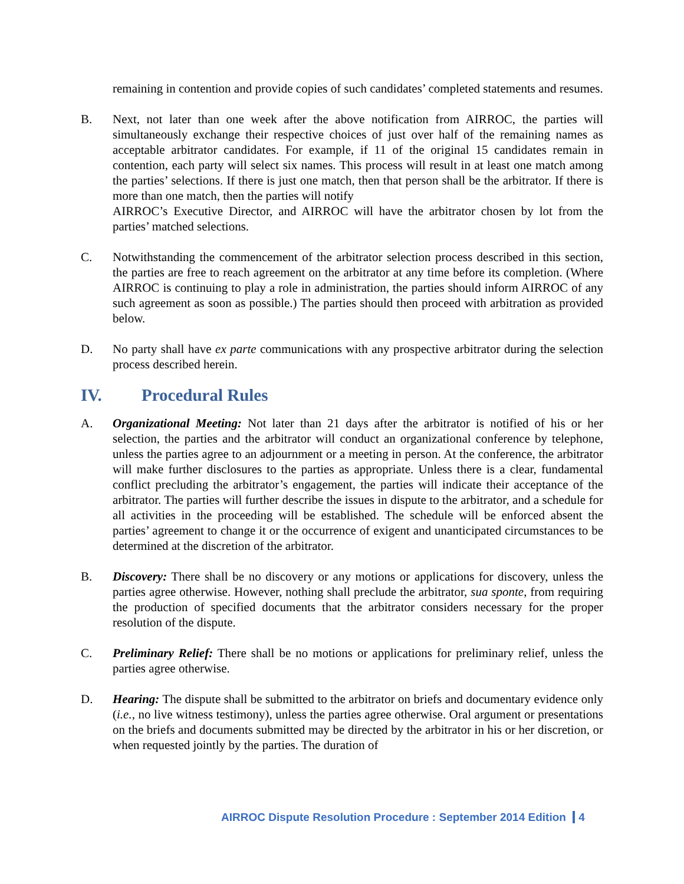remaining in contention and provide copies of such candidates’ completed statements and resumes.
B. Next, not later than one week after the above notification from AIRROC, the parties will simultaneously exchange their respective choices of just over half of the remaining names as acceptable arbitrator candidates. For example, if 11 of the original 15 candidates remain in contention, each party will select six names. This process will result in at least one match among the parties’ selections. If there is just one match, then that person shall be the arbitrator. If there is more than one match, then the parties will notify
AIRROC’s Executive Director, and AIRROC will have the arbitrator chosen by lot from the parties’ matched selections.
C. Notwithstanding the commencement of the arbitrator selection process described in this section, the parties are free to reach agreement on the arbitrator at any time before its completion. (Where AIRROC is continuing to play a role in administration, the parties should inform AIRROC of any such agreement as soon as possible.) The parties should then proceed with arbitration as provided below.
D. No party shall have ex parte communications with any prospective arbitrator during the selection process described herein.
IV. Procedural Rules
A. Organizational Meeting: Not later than 21 days after the arbitrator is notified of his or her selection, the parties and the arbitrator will conduct an organizational conference by telephone, unless the parties agree to an adjournment or a meeting in person. At the conference, the arbitrator will make further disclosures to the parties as appropriate. Unless there is a clear, fundamental conflict precluding the arbitrator’s engagement, the parties will indicate their acceptance of the arbitrator. The parties will further describe the issues in dispute to the arbitrator, and a schedule for all activities in the proceeding will be established. The schedule will be enforced absent the parties’ agreement to change it or the occurrence of exigent and unanticipated circumstances to be determined at the discretion of the arbitrator.
B. Discovery: There shall be no discovery or any motions or applications for discovery, unless the parties agree otherwise. However, nothing shall preclude the arbitrator, sua sponte, from requiring the production of specified documents that the arbitrator considers necessary for the proper resolution of the dispute.
C. Preliminary Relief: There shall be no motions or applications for preliminary relief, unless the parties agree otherwise.
D. Hearing: The dispute shall be submitted to the arbitrator on briefs and documentary evidence only (i.e., no live witness testimony), unless the parties agree otherwise. Oral argument or presentations on the briefs and documents submitted may be directed by the arbitrator in his or her discretion, or when requested jointly by the parties. The duration of
AIRROC Dispute Resolution Procedure : September 2014 Edition 4